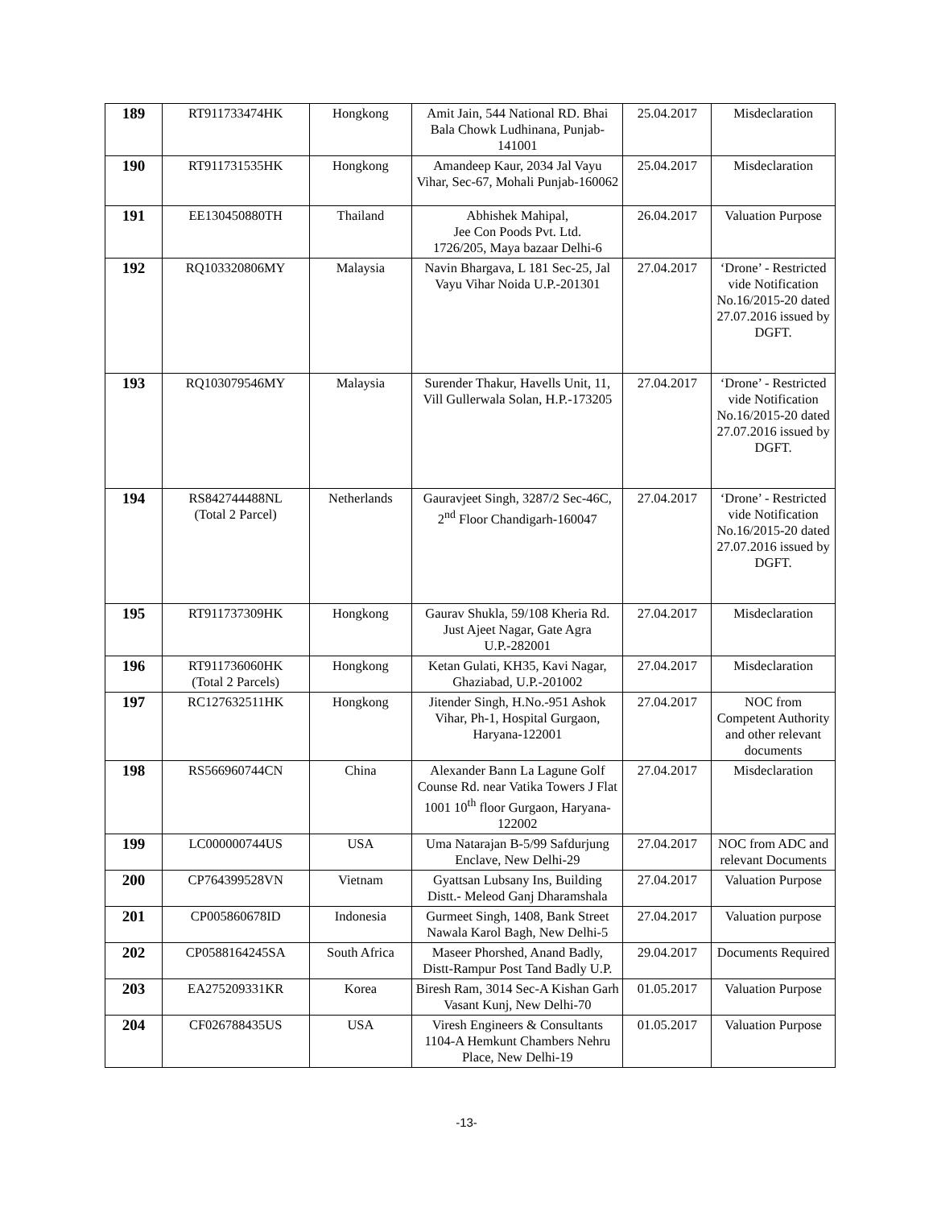| 189 | RT911733474HK | Hongkong | Amit Jain, 544 National RD. Bhai Bala Chowk Ludhinana, Punjab-141001 | 25.04.2017 | Misdeclaration |
| 190 | RT911731535HK | Hongkong | Amandeep Kaur, 2034 Jal Vayu Vihar, Sec-67, Mohali Punjab-160062 | 25.04.2017 | Misdeclaration |
| 191 | EE130450880TH | Thailand | Abhishek Mahipal, Jee Con Poods Pvt. Ltd. 1726/205, Maya bazaar Delhi-6 | 26.04.2017 | Valuation Purpose |
| 192 | RQ103320806MY | Malaysia | Navin Bhargava, L 181 Sec-25, Jal Vayu Vihar Noida U.P.-201301 | 27.04.2017 | ‘Drone’ - Restricted vide Notification No.16/2015-20 dated 27.07.2016 issued by DGFT. |
| 193 | RQ103079546MY | Malaysia | Surender Thakur, Havells Unit, 11, Vill Gullerwala Solan, H.P.-173205 | 27.04.2017 | ‘Drone’ - Restricted vide Notification No.16/2015-20 dated 27.07.2016 issued by DGFT. |
| 194 | RS842744488NL (Total 2 Parcel) | Netherlands | Gauravjeet Singh, 3287/2 Sec-46C, 2<sup>nd</sup> Floor Chandigarh-160047 | 27.04.2017 | ‘Drone’ - Restricted vide Notification No.16/2015-20 dated 27.07.2016 issued by DGFT. |
| 195 | RT911737309HK | Hongkong | Gaurav Shukla, 59/108 Kheria Rd. Just Ajeet Nagar, Gate Agra U.P.-282001 | 27.04.2017 | Misdeclaration |
| 196 | RT911736060HK (Total 2 Parcels) | Hongkong | Ketan Gulati, KH35, Kavi Nagar, Ghaziabad, U.P.-201002 | 27.04.2017 | Misdeclaration |
| 197 | RC127632511HK | Hongkong | Jitender Singh, H.No.-951 Ashok Vihar, Ph-1, Hospital Gurgaon, Haryana-122001 | 27.04.2017 | NOC from Competent Authority and other relevant documents |
| 198 | RS566960744CN | China | Alexander Bann La Lagune Golf Counse Rd. near Vatika Towers J Flat 1001 10<sup>th</sup> floor Gurgaon, Haryana-122002 | 27.04.2017 | Misdeclaration |
| 199 | LC000000744US | USA | Uma Natarajan B-5/99 Safdurjung Enclave, New Delhi-29 | 27.04.2017 | NOC from ADC and relevant Documents |
| 200 | CP764399528VN | Vietnam | Gyattsan Lubsany Ins, Building Distt.- Meleod Ganj Dharamshala | 27.04.2017 | Valuation Purpose |
| 201 | CP005860678ID | Indonesia | Gurmeet Singh, 1408, Bank Street Nawala Karol Bagh, New Delhi-5 | 27.04.2017 | Valuation purpose |
| 202 | CP0588164245SA | South Africa | Maseer Phorshed, Anand Badly, Distt-Rampur Post Tand Badly U.P. | 29.04.2017 | Documents Required |
| 203 | EA275209331KR | Korea | Biresh Ram, 3014 Sec-A Kishan Garh Vasant Kunj, New Delhi-70 | 01.05.2017 | Valuation Purpose |
| 204 | CF026788435US | USA | Viresh Engineers & Consultants 1104-A Hemkunt Chambers Nehru Place, New Delhi-19 | 01.05.2017 | Valuation Purpose |
-13-